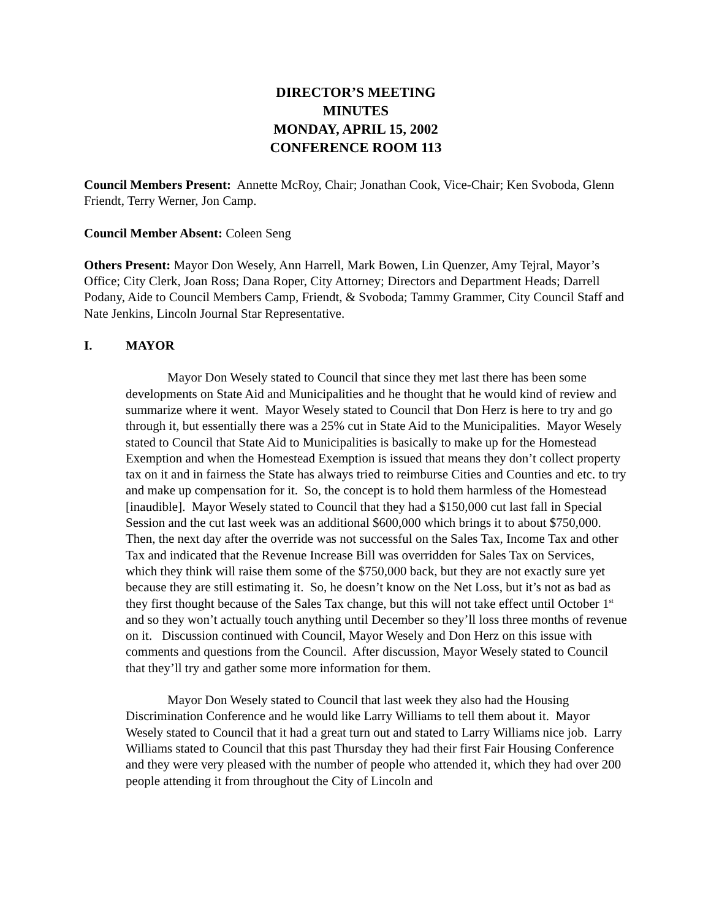DIRECTOR’S MEETING
MINUTES
MONDAY, APRIL 15, 2002
CONFERENCE ROOM 113
Council Members Present: Annette McRoy, Chair; Jonathan Cook, Vice-Chair; Ken Svoboda, Glenn Friendt, Terry Werner, Jon Camp.
Council Member Absent: Coleen Seng
Others Present: Mayor Don Wesely, Ann Harrell, Mark Bowen, Lin Quenzer, Amy Tejral, Mayor’s Office; City Clerk, Joan Ross; Dana Roper, City Attorney; Directors and Department Heads; Darrell Podany, Aide to Council Members Camp, Friendt, & Svoboda; Tammy Grammer, City Council Staff and Nate Jenkins, Lincoln Journal Star Representative.
I. MAYOR
Mayor Don Wesely stated to Council that since they met last there has been some developments on State Aid and Municipalities and he thought that he would kind of review and summarize where it went. Mayor Wesely stated to Council that Don Herz is here to try and go through it, but essentially there was a 25% cut in State Aid to the Municipalities. Mayor Wesely stated to Council that State Aid to Municipalities is basically to make up for the Homestead Exemption and when the Homestead Exemption is issued that means they don’t collect property tax on it and in fairness the State has always tried to reimburse Cities and Counties and etc. to try and make up compensation for it. So, the concept is to hold them harmless of the Homestead [inaudible]. Mayor Wesely stated to Council that they had a $150,000 cut last fall in Special Session and the cut last week was an additional $600,000 which brings it to about $750,000. Then, the next day after the override was not successful on the Sales Tax, Income Tax and other Tax and indicated that the Revenue Increase Bill was overridden for Sales Tax on Services, which they think will raise them some of the $750,000 back, but they are not exactly sure yet because they are still estimating it. So, he doesn’t know on the Net Loss, but it’s not as bad as they first thought because of the Sales Tax change, but this will not take effect until October 1<sup>st</sup> and so they won’t actually touch anything until December so they’ll loss three months of revenue on it. Discussion continued with Council, Mayor Wesely and Don Herz on this issue with comments and questions from the Council. After discussion, Mayor Wesely stated to Council that they’ll try and gather some more information for them.
Mayor Don Wesely stated to Council that last week they also had the Housing Discrimination Conference and he would like Larry Williams to tell them about it. Mayor Wesely stated to Council that it had a great turn out and stated to Larry Williams nice job. Larry Williams stated to Council that this past Thursday they had their first Fair Housing Conference and they were very pleased with the number of people who attended it, which they had over 200 people attending it from throughout the City of Lincoln and